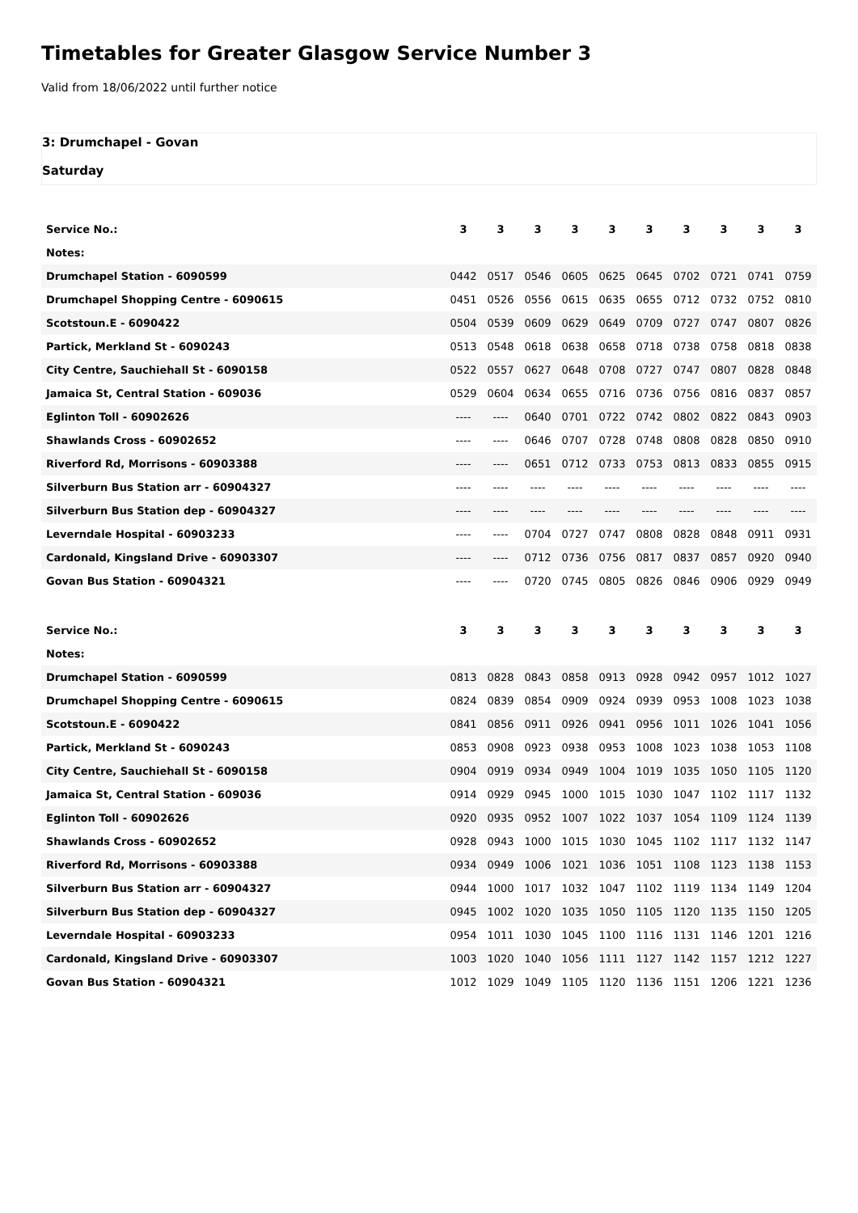Timetables for Greater Glasgow Service Number 3
Valid from 18/06/2022 until further notice
3: Drumchapel - Govan
Saturday
| Service No.: | 3 | 3 | 3 | 3 | 3 | 3 | 3 | 3 | 3 | 3 |
| Notes: | | | | | | | | | | |
| Drumchapel Station - 6090599 | 0442 | 0517 | 0546 | 0605 | 0625 | 0645 | 0702 | 0721 | 0741 | 0759 |
| Drumchapel Shopping Centre - 6090615 | 0451 | 0526 | 0556 | 0615 | 0635 | 0655 | 0712 | 0732 | 0752 | 0810 |
| Scotstoun.E - 6090422 | 0504 | 0539 | 0609 | 0629 | 0649 | 0709 | 0727 | 0747 | 0807 | 0826 |
| Partick, Merkland St - 6090243 | 0513 | 0548 | 0618 | 0638 | 0658 | 0718 | 0738 | 0758 | 0818 | 0838 |
| City Centre, Sauchiehall St - 6090158 | 0522 | 0557 | 0627 | 0648 | 0708 | 0727 | 0747 | 0807 | 0828 | 0848 |
| Jamaica St, Central Station - 609036 | 0529 | 0604 | 0634 | 0655 | 0716 | 0736 | 0756 | 0816 | 0837 | 0857 |
| Eglinton Toll - 60902626 | ---- | ---- | 0640 | 0701 | 0722 | 0742 | 0802 | 0822 | 0843 | 0903 |
| Shawlands Cross - 60902652 | ---- | ---- | 0646 | 0707 | 0728 | 0748 | 0808 | 0828 | 0850 | 0910 |
| Riverford Rd, Morrisons - 60903388 | ---- | ---- | 0651 | 0712 | 0733 | 0753 | 0813 | 0833 | 0855 | 0915 |
| Silverburn Bus Station arr - 60904327 | ---- | ---- | ---- | ---- | ---- | ---- | ---- | ---- | ---- | ---- |
| Silverburn Bus Station dep - 60904327 | ---- | ---- | ---- | ---- | ---- | ---- | ---- | ---- | ---- | ---- |
| Leverndale Hospital - 60903233 | ---- | ---- | 0704 | 0727 | 0747 | 0808 | 0828 | 0848 | 0911 | 0931 |
| Cardonald, Kingsland Drive - 60903307 | ---- | ---- | 0712 | 0736 | 0756 | 0817 | 0837 | 0857 | 0920 | 0940 |
| Govan Bus Station - 60904321 | ---- | ---- | 0720 | 0745 | 0805 | 0826 | 0846 | 0906 | 0929 | 0949 |
| Service No.: | 3 | 3 | 3 | 3 | 3 | 3 | 3 | 3 | 3 | 3 |
| Notes: | | | | | | | | | | |
| Drumchapel Station - 6090599 | 0813 | 0828 | 0843 | 0858 | 0913 | 0928 | 0942 | 0957 | 1012 | 1027 |
| Drumchapel Shopping Centre - 6090615 | 0824 | 0839 | 0854 | 0909 | 0924 | 0939 | 0953 | 1008 | 1023 | 1038 |
| Scotstoun.E - 6090422 | 0841 | 0856 | 0911 | 0926 | 0941 | 0956 | 1011 | 1026 | 1041 | 1056 |
| Partick, Merkland St - 6090243 | 0853 | 0908 | 0923 | 0938 | 0953 | 1008 | 1023 | 1038 | 1053 | 1108 |
| City Centre, Sauchiehall St - 6090158 | 0904 | 0919 | 0934 | 0949 | 1004 | 1019 | 1035 | 1050 | 1105 | 1120 |
| Jamaica St, Central Station - 609036 | 0914 | 0929 | 0945 | 1000 | 1015 | 1030 | 1047 | 1102 | 1117 | 1132 |
| Eglinton Toll - 60902626 | 0920 | 0935 | 0952 | 1007 | 1022 | 1037 | 1054 | 1109 | 1124 | 1139 |
| Shawlands Cross - 60902652 | 0928 | 0943 | 1000 | 1015 | 1030 | 1045 | 1102 | 1117 | 1132 | 1147 |
| Riverford Rd, Morrisons - 60903388 | 0934 | 0949 | 1006 | 1021 | 1036 | 1051 | 1108 | 1123 | 1138 | 1153 |
| Silverburn Bus Station arr - 60904327 | 0944 | 1000 | 1017 | 1032 | 1047 | 1102 | 1119 | 1134 | 1149 | 1204 |
| Silverburn Bus Station dep - 60904327 | 0945 | 1002 | 1020 | 1035 | 1050 | 1105 | 1120 | 1135 | 1150 | 1205 |
| Leverndale Hospital - 60903233 | 0954 | 1011 | 1030 | 1045 | 1100 | 1116 | 1131 | 1146 | 1201 | 1216 |
| Cardonald, Kingsland Drive - 60903307 | 1003 | 1020 | 1040 | 1056 | 1111 | 1127 | 1142 | 1157 | 1212 | 1227 |
| Govan Bus Station - 60904321 | 1012 | 1029 | 1049 | 1105 | 1120 | 1136 | 1151 | 1206 | 1221 | 1236 |